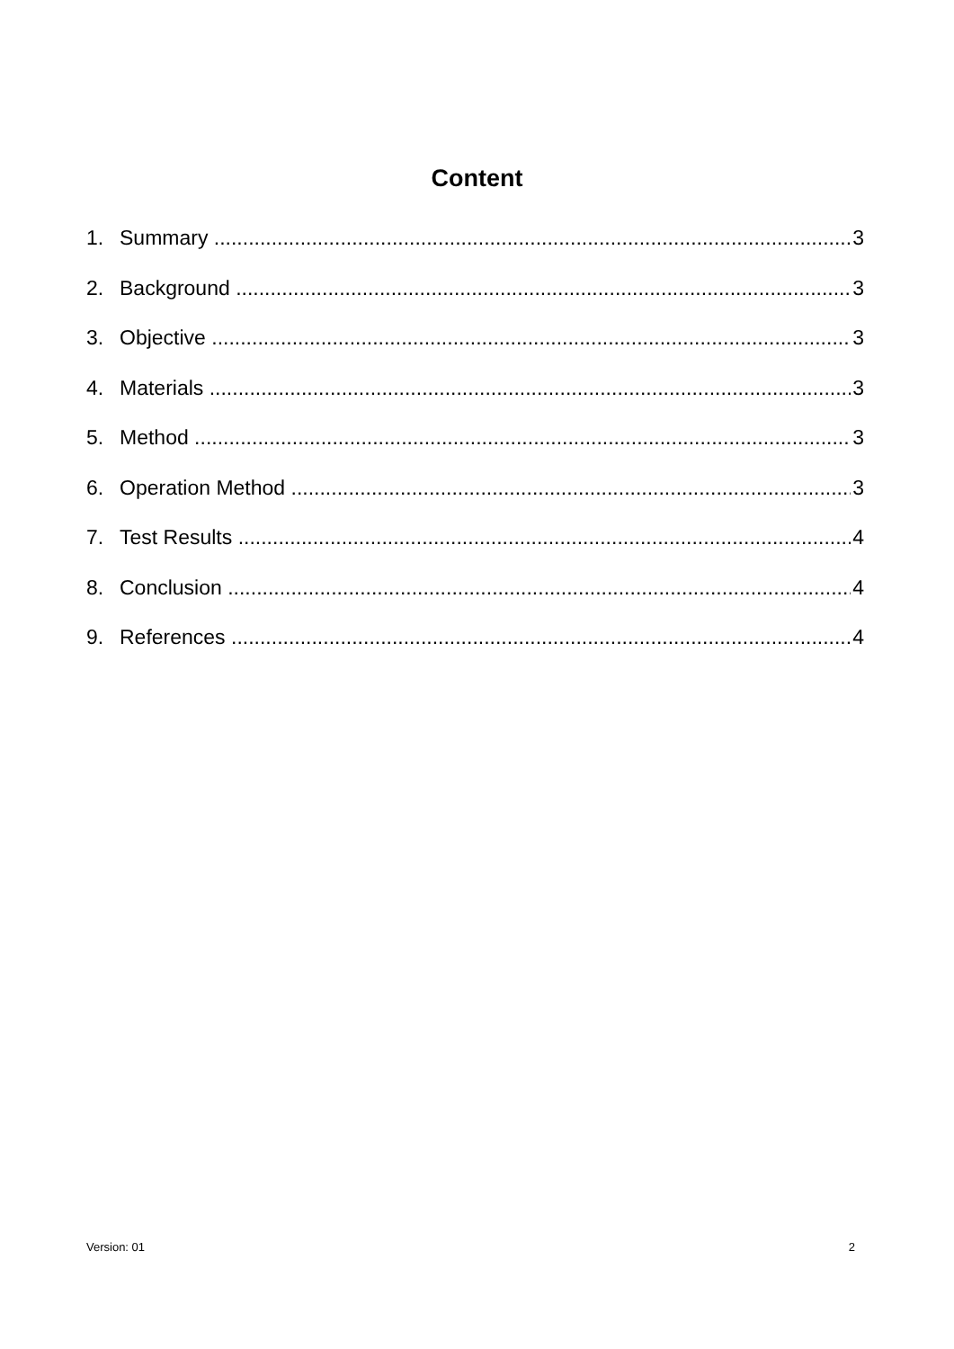Content
1. Summary 3
2. Background 3
3. Objective 3
4. Materials 3
5. Method 3
6. Operation Method 3
7. Test Results 4
8. Conclusion 4
9. References 4
Version: 01 2